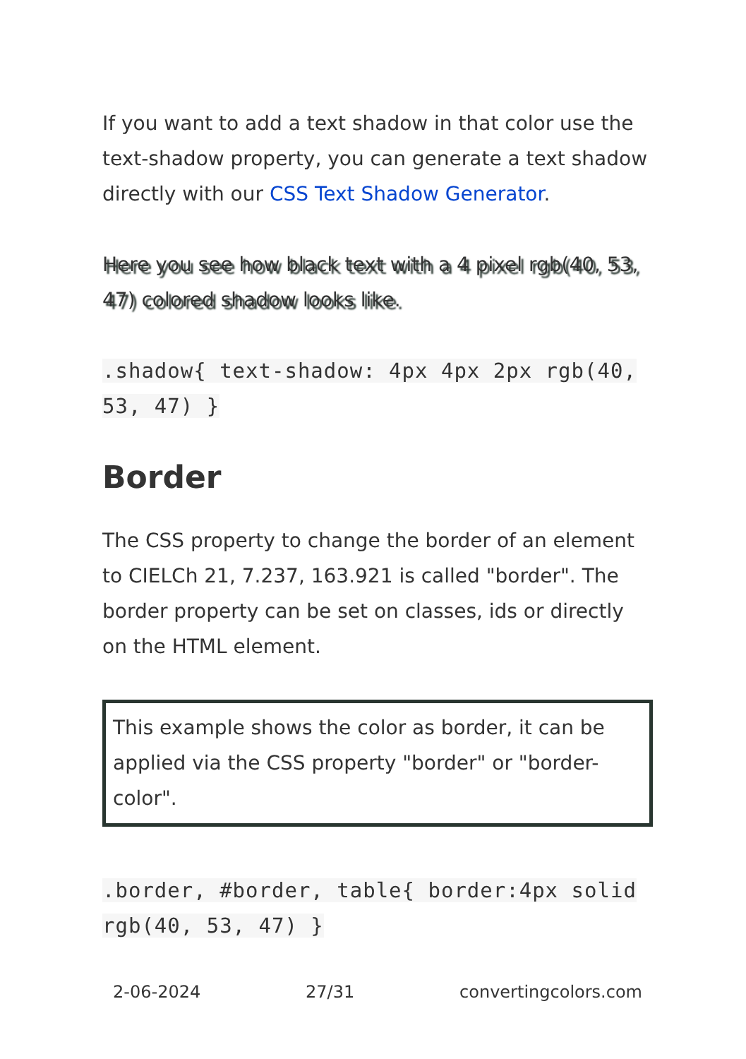If you want to add a text shadow in that color use the text-shadow property, you can generate a text shadow directly with our CSS Text Shadow Generator.
Here you see how black text with a 4 pixel rgb(40, 53, 47) colored shadow looks like.
.shadow{ text-shadow: 4px 4px 2px rgb(40, 53, 47) }
Border
The CSS property to change the border of an element to CIELCh 21, 7.237, 163.921 is called "border". The border property can be set on classes, ids or directly on the HTML element.
This example shows the color as border, it can be applied via the CSS property "border" or "border-color".
.border, #border, table{ border:4px solid rgb(40, 53, 47) }
2-06-2024 27/31 convertingcolors.com